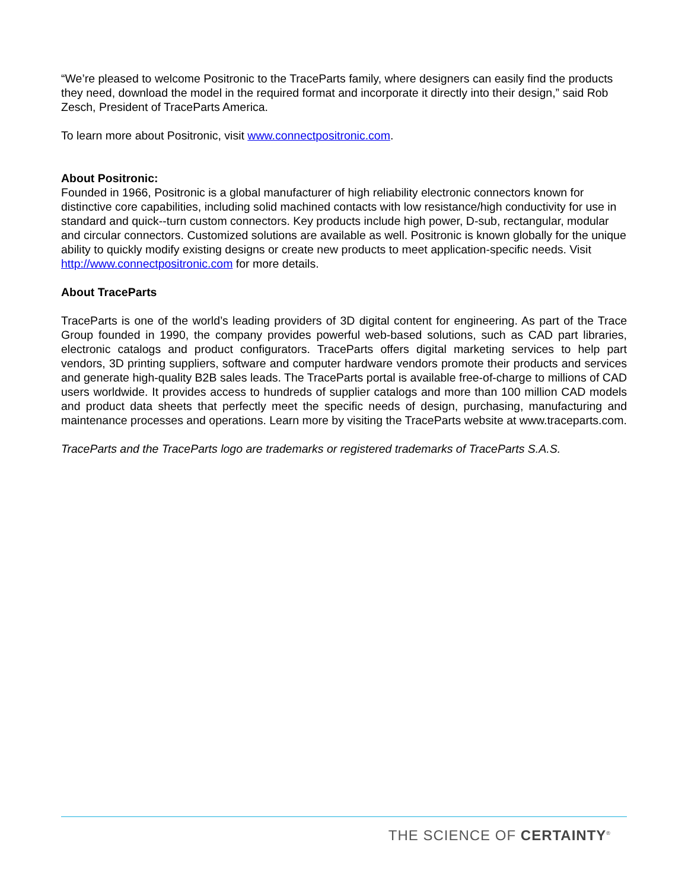“We’re pleased to welcome Positronic to the TraceParts family, where designers can easily find the products they need, download the model in the required format and incorporate it directly into their design,” said Rob Zesch, President of TraceParts America.
To learn more about Positronic, visit www.connectpositronic.com.
About Positronic:
Founded in 1966, Positronic is a global manufacturer of high reliability electronic connectors known for distinctive core capabilities, including solid machined contacts with low resistance/high conductivity for use in standard and quick--turn custom connectors. Key products include high power, D-sub, rectangular, modular and circular connectors. Customized solutions are available as well. Positronic is known globally for the unique ability to quickly modify existing designs or create new products to meet application-specific needs. Visit http://www.connectpositronic.com for more details.
About TraceParts
TraceParts is one of the world’s leading providers of 3D digital content for engineering. As part of the Trace Group founded in 1990, the company provides powerful web-based solutions, such as CAD part libraries, electronic catalogs and product configurators. TraceParts offers digital marketing services to help part vendors, 3D printing suppliers, software and computer hardware vendors promote their products and services and generate high-quality B2B sales leads. The TraceParts portal is available free-of-charge to millions of CAD users worldwide. It provides access to hundreds of supplier catalogs and more than 100 million CAD models and product data sheets that perfectly meet the specific needs of design, purchasing, manufacturing and maintenance processes and operations. Learn more by visiting the TraceParts website at www.traceparts.com.
TraceParts and the TraceParts logo are trademarks or registered trademarks of TraceParts S.A.S.
THE SCIENCE OF CERTAINTY<sup>®</sup>